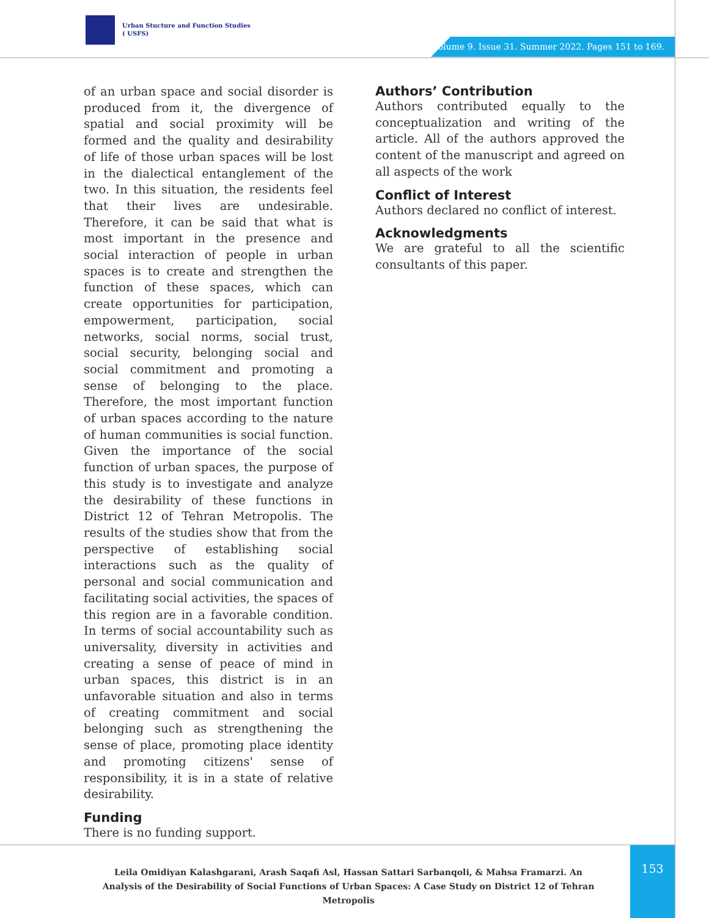Urban Stucture and Function Studies
( USFS)
Volume 9. Issue 31. Summer 2022. Pages 151 to 169.
of an urban space and social disorder is produced from it, the divergence of spatial and social proximity will be formed and the quality and desirability of life of those urban spaces will be lost in the dialectical entanglement of the two. In this situation, the residents feel that their lives are undesirable. Therefore, it can be said that what is most important in the presence and social interaction of people in urban spaces is to create and strengthen the function of these spaces, which can create opportunities for participation, empowerment, participation, social networks, social norms, social trust, social security, belonging social and social commitment and promoting a sense of belonging to the place. Therefore, the most important function of urban spaces according to the nature of human communities is social function. Given the importance of the social function of urban spaces, the purpose of this study is to investigate and analyze the desirability of these functions in District 12 of Tehran Metropolis. The results of the studies show that from the perspective of establishing social interactions such as the quality of personal and social communication and facilitating social activities, the spaces of this region are in a favorable condition. In terms of social accountability such as universality, diversity in activities and creating a sense of peace of mind in urban spaces, this district is in an unfavorable situation and also in terms of creating commitment and social belonging such as strengthening the sense of place, promoting place identity and promoting citizens' sense of responsibility, it is in a state of relative desirability.
Funding
There is no funding support.
Authors’ Contribution
Authors contributed equally to the conceptualization and writing of the article. All of the authors approved the content of the manuscript and agreed on all aspects of the work
Conflict of Interest
Authors declared no conflict of interest.
Acknowledgments
We are grateful to all the scientific consultants of this paper.
Leila Omidiyan Kalashgarani, Arash Saqafi Asl, Hassan Sattari Sarbanqoli, & Mahsa Framarzi. An Analysis of the Desirability of Social Functions of Urban Spaces: A Case Study on District 12 of Tehran Metropolis
153